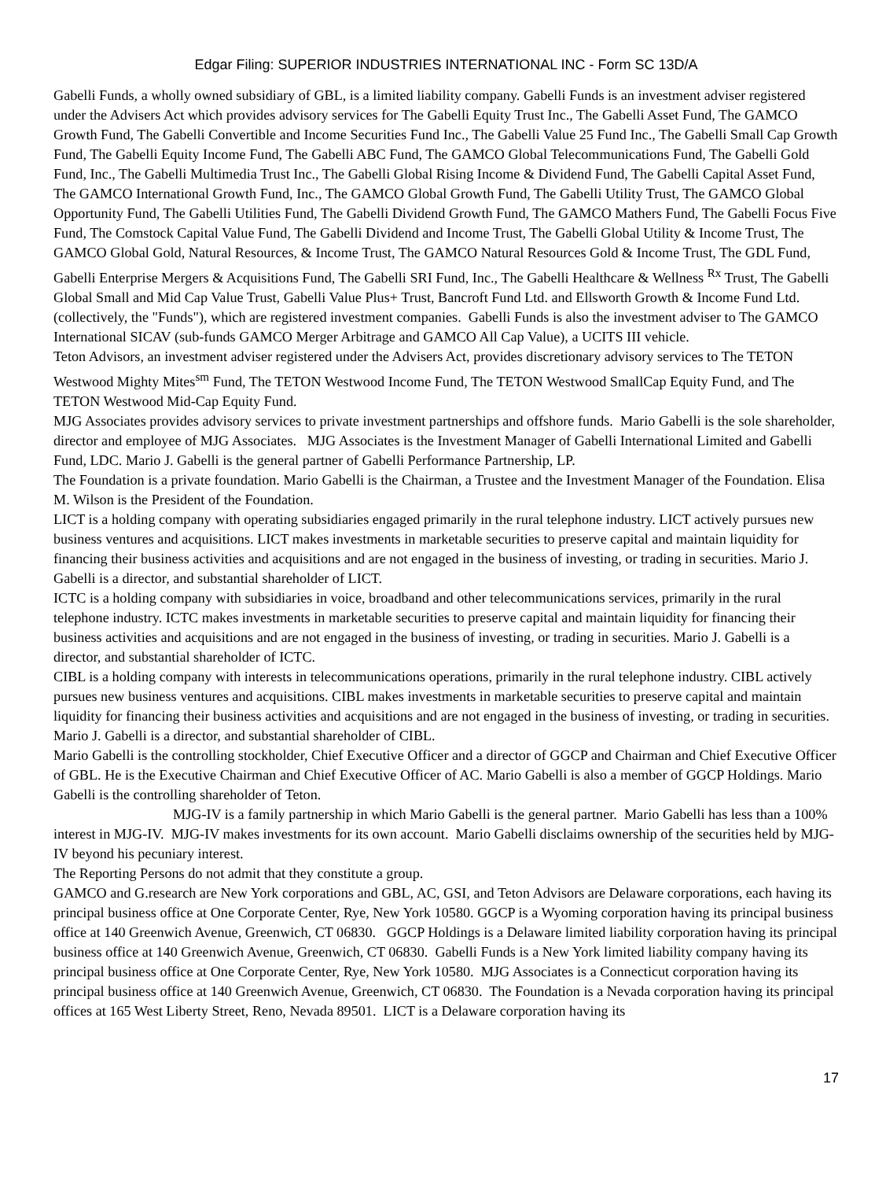Edgar Filing: SUPERIOR INDUSTRIES INTERNATIONAL INC - Form SC 13D/A
Gabelli Funds, a wholly owned subsidiary of GBL, is a limited liability company. Gabelli Funds is an investment adviser registered under the Advisers Act which provides advisory services for The Gabelli Equity Trust Inc., The Gabelli Asset Fund, The GAMCO Growth Fund, The Gabelli Convertible and Income Securities Fund Inc., The Gabelli Value 25 Fund Inc., The Gabelli Small Cap Growth Fund, The Gabelli Equity Income Fund, The Gabelli ABC Fund, The GAMCO Global Telecommunications Fund, The Gabelli Gold Fund, Inc., The Gabelli Multimedia Trust Inc., The Gabelli Global Rising Income & Dividend Fund, The Gabelli Capital Asset Fund, The GAMCO International Growth Fund, Inc., The GAMCO Global Growth Fund, The Gabelli Utility Trust, The GAMCO Global Opportunity Fund, The Gabelli Utilities Fund, The Gabelli Dividend Growth Fund, The GAMCO Mathers Fund, The Gabelli Focus Five Fund, The Comstock Capital Value Fund, The Gabelli Dividend and Income Trust, The Gabelli Global Utility & Income Trust, The GAMCO Global Gold, Natural Resources, & Income Trust, The GAMCO Natural Resources Gold & Income Trust, The GDL Fund, Gabelli Enterprise Mergers & Acquisitions Fund, The Gabelli SRI Fund, Inc., The Gabelli Healthcare & Wellness <sup>Rx</sup> Trust, The Gabelli Global Small and Mid Cap Value Trust, Gabelli Value Plus+ Trust, Bancroft Fund Ltd. and Ellsworth Growth & Income Fund Ltd. (collectively, the "Funds"), which are registered investment companies. Gabelli Funds is also the investment adviser to The GAMCO International SICAV (sub-funds GAMCO Merger Arbitrage and GAMCO All Cap Value), a UCITS III vehicle.
Teton Advisors, an investment adviser registered under the Advisers Act, provides discretionary advisory services to The TETON Westwood Mighty Mites<sup>sm</sup> Fund, The TETON Westwood Income Fund, The TETON Westwood SmallCap Equity Fund, and The TETON Westwood Mid-Cap Equity Fund.
MJG Associates provides advisory services to private investment partnerships and offshore funds. Mario Gabelli is the sole shareholder, director and employee of MJG Associates. MJG Associates is the Investment Manager of Gabelli International Limited and Gabelli Fund, LDC. Mario J. Gabelli is the general partner of Gabelli Performance Partnership, LP.
The Foundation is a private foundation. Mario Gabelli is the Chairman, a Trustee and the Investment Manager of the Foundation. Elisa M. Wilson is the President of the Foundation.
LICT is a holding company with operating subsidiaries engaged primarily in the rural telephone industry. LICT actively pursues new business ventures and acquisitions. LICT makes investments in marketable securities to preserve capital and maintain liquidity for financing their business activities and acquisitions and are not engaged in the business of investing, or trading in securities. Mario J. Gabelli is a director, and substantial shareholder of LICT.
ICTC is a holding company with subsidiaries in voice, broadband and other telecommunications services, primarily in the rural telephone industry. ICTC makes investments in marketable securities to preserve capital and maintain liquidity for financing their business activities and acquisitions and are not engaged in the business of investing, or trading in securities. Mario J. Gabelli is a director, and substantial shareholder of ICTC.
CIBL is a holding company with interests in telecommunications operations, primarily in the rural telephone industry. CIBL actively pursues new business ventures and acquisitions. CIBL makes investments in marketable securities to preserve capital and maintain liquidity for financing their business activities and acquisitions and are not engaged in the business of investing, or trading in securities. Mario J. Gabelli is a director, and substantial shareholder of CIBL.
Mario Gabelli is the controlling stockholder, Chief Executive Officer and a director of GGCP and Chairman and Chief Executive Officer of GBL. He is the Executive Chairman and Chief Executive Officer of AC. Mario Gabelli is also a member of GGCP Holdings. Mario Gabelli is the controlling shareholder of Teton.
MJG-IV is a family partnership in which Mario Gabelli is the general partner. Mario Gabelli has less than a 100% interest in MJG-IV. MJG-IV makes investments for its own account. Mario Gabelli disclaims ownership of the securities held by MJG-IV beyond his pecuniary interest.
The Reporting Persons do not admit that they constitute a group.
GAMCO and G.research are New York corporations and GBL, AC, GSI, and Teton Advisors are Delaware corporations, each having its principal business office at One Corporate Center, Rye, New York 10580. GGCP is a Wyoming corporation having its principal business office at 140 Greenwich Avenue, Greenwich, CT 06830. GGCP Holdings is a Delaware limited liability corporation having its principal business office at 140 Greenwich Avenue, Greenwich, CT 06830. Gabelli Funds is a New York limited liability company having its principal business office at One Corporate Center, Rye, New York 10580. MJG Associates is a Connecticut corporation having its principal business office at 140 Greenwich Avenue, Greenwich, CT 06830. The Foundation is a Nevada corporation having its principal offices at 165 West Liberty Street, Reno, Nevada 89501. LICT is a Delaware corporation having its
17